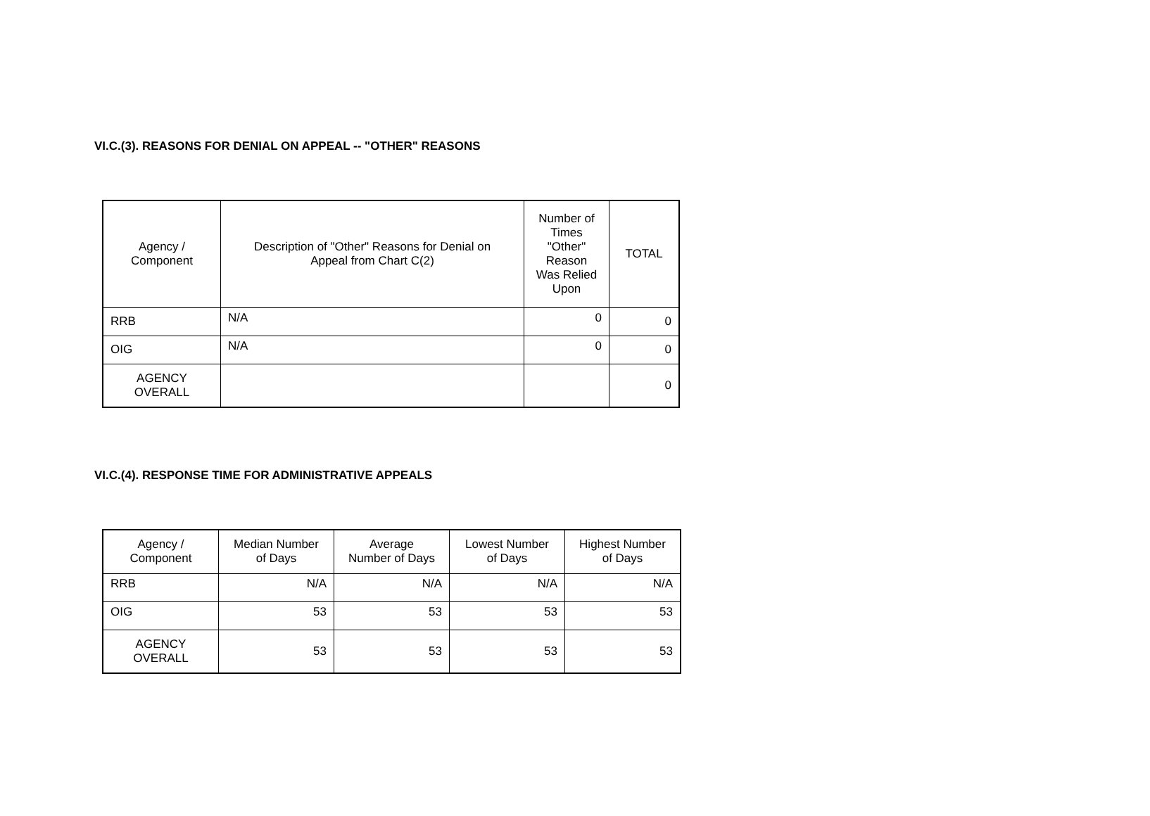VI.C.(3). REASONS FOR DENIAL ON APPEAL -- "OTHER" REASONS
| Agency / Component | Description of "Other" Reasons for Denial on Appeal from Chart C(2) | Number of Times "Other" Reason Was Relied Upon | TOTAL |
| --- | --- | --- | --- |
| RRB | N/A | 0 | 0 |
| OIG | N/A | 0 | 0 |
| AGENCY OVERALL | | | 0 |
VI.C.(4). RESPONSE TIME FOR ADMINISTRATIVE APPEALS
| Agency / Component | Median Number of Days | Average Number of Days | Lowest Number of Days | Highest Number of Days |
| --- | --- | --- | --- | --- |
| RRB | N/A | N/A | N/A | N/A |
| OIG | 53 | 53 | 53 | 53 |
| AGENCY OVERALL | 53 | 53 | 53 | 53 |